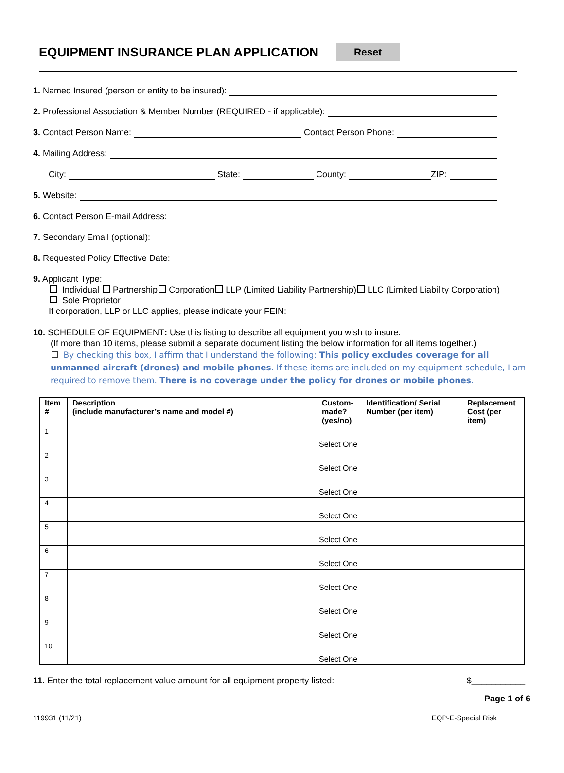EQUIPMENT INSURANCE PLAN APPLICATION
Reset
1. Named Insured (person or entity to be insured):
2. Professional Association & Member Number (REQUIRED - if applicable):
3. Contact Person Name: Contact Person Phone:
4. Mailing Address:
City: State: County: ZIP:
5. Website:
6. Contact Person E-mail Address:
7. Secondary Email (optional):
8. Requested Policy Effective Date:
9. Applicant Type:
Individual Partnership Corporation LLP (Limited Liability Partnership) LLC (Limited Liability Corporation)
Sole Proprietor
If corporation, LLP or LLC applies, please indicate your FEIN:
10. SCHEDULE OF EQUIPMENT: Use this listing to describe all equipment you wish to insure.
(If more than 10 items, please submit a separate document listing the below information for all items together.)
By checking this box, I affirm that I understand the following: This policy excludes coverage for all unmanned aircraft (drones) and mobile phones. If these items are included on my equipment schedule, I am required to remove them. There is no coverage under the policy for drones or mobile phones.
| Item # | Description (include manufacturer’s name and model #) | Custom-made? (yes/no) | Identification/ Serial Number (per item) | Replacement Cost (per item) |
| --- | --- | --- | --- | --- |
| 1 | | Select One | | |
| 2 | | Select One | | |
| 3 | | Select One | | |
| 4 | | Select One | | |
| 5 | | Select One | | |
| 6 | | Select One | | |
| 7 | | Select One | | |
| 8 | | Select One | | |
| 9 | | Select One | | |
| 10 | | Select One | | |
11. Enter the total replacement value amount for all equipment property listed: $___________
Page 1 of 6
119931 (11/21) EQP-E-Special Risk